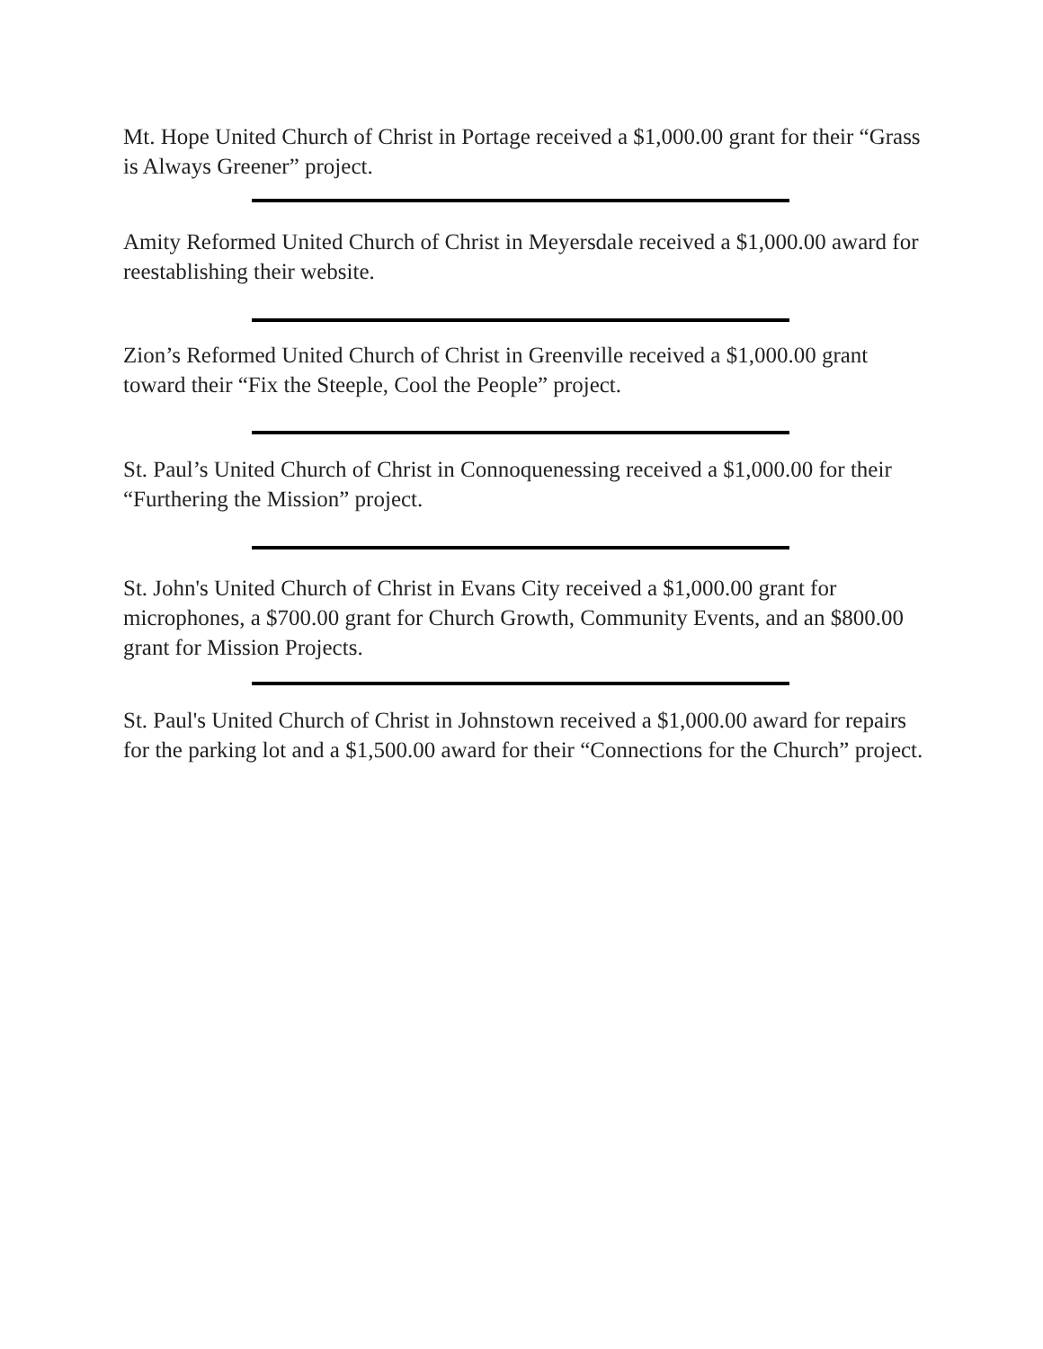Mt. Hope United Church of Christ in Portage received a $1,000.00 grant for their “Grass is Always Greener” project.
Amity Reformed United Church of Christ in Meyersdale received a $1,000.00 award for reestablishing their website.
Zion’s Reformed United Church of Christ in Greenville received a $1,000.00 grant toward their “Fix the Steeple, Cool the People” project.
St. Paul’s United Church of Christ in Connoquenessing received a $1,000.00 for their “Furthering the Mission” project.
St. John's United Church of Christ in Evans City received a $1,000.00 grant for microphones, a $700.00 grant for Church Growth, Community Events, and an $800.00 grant for Mission Projects.
St. Paul's United Church of Christ in Johnstown received a $1,000.00 award for repairs for the parking lot and a $1,500.00 award for their “Connections for the Church” project.